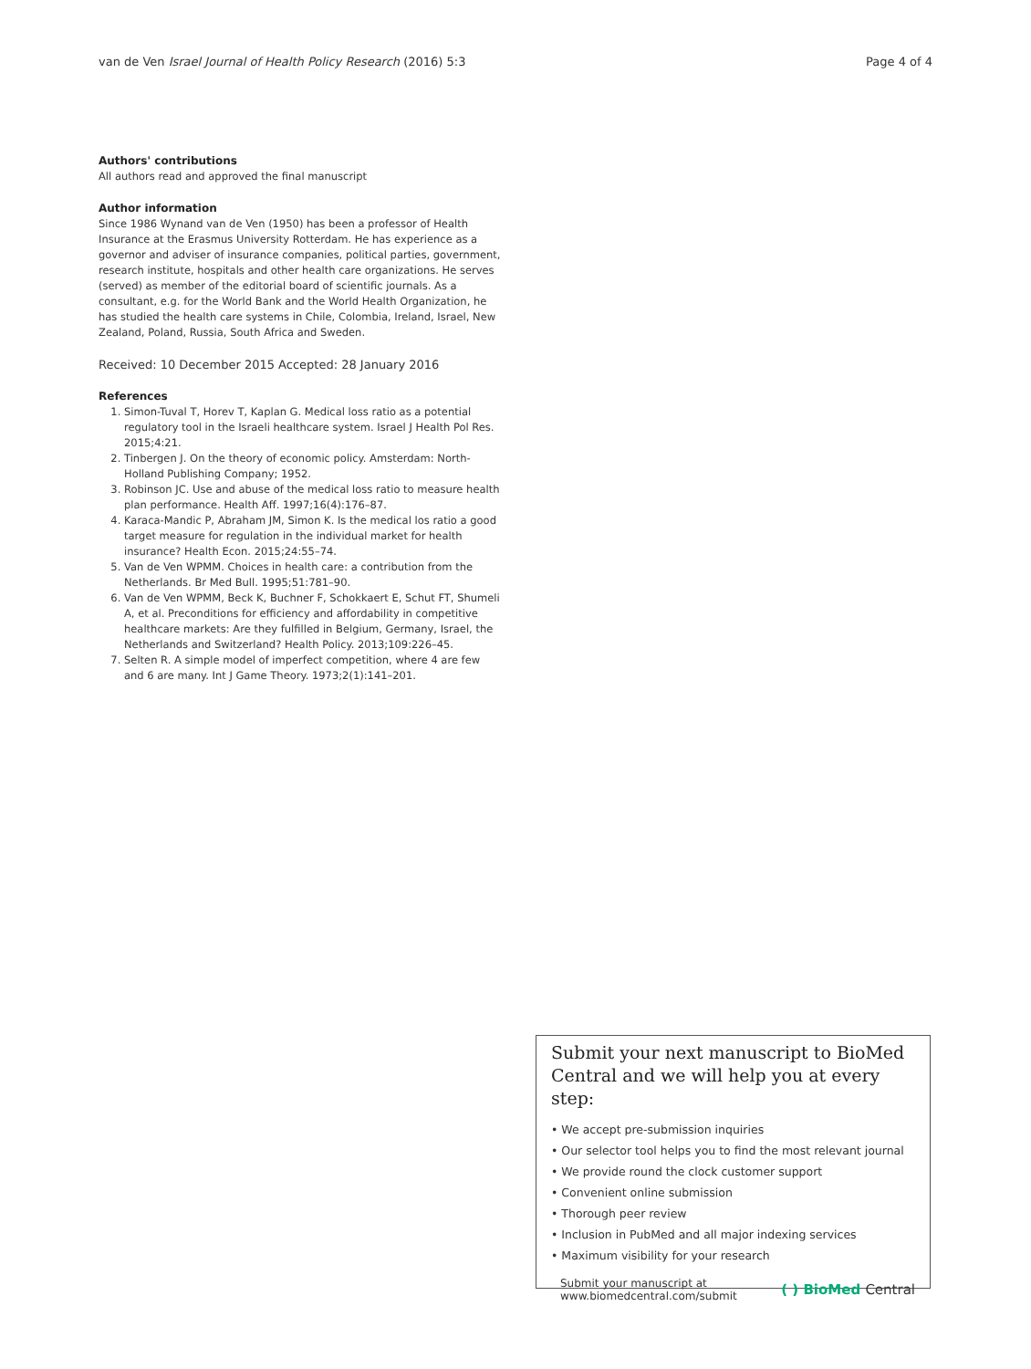van de Ven Israel Journal of Health Policy Research (2016) 5:3 Page 4 of 4
Authors' contributions
All authors read and approved the final manuscript
Author information
Since 1986 Wynand van de Ven (1950) has been a professor of Health Insurance at the Erasmus University Rotterdam. He has experience as a governor and adviser of insurance companies, political parties, government, research institute, hospitals and other health care organizations. He serves (served) as member of the editorial board of scientific journals. As a consultant, e.g. for the World Bank and the World Health Organization, he has studied the health care systems in Chile, Colombia, Ireland, Israel, New Zealand, Poland, Russia, South Africa and Sweden.
Received: 10 December 2015 Accepted: 28 January 2016
References
1. Simon-Tuval T, Horev T, Kaplan G. Medical loss ratio as a potential regulatory tool in the Israeli healthcare system. Israel J Health Pol Res. 2015;4:21.
2. Tinbergen J. On the theory of economic policy. Amsterdam: North-Holland Publishing Company; 1952.
3. Robinson JC. Use and abuse of the medical loss ratio to measure health plan performance. Health Aff. 1997;16(4):176–87.
4. Karaca-Mandic P, Abraham JM, Simon K. Is the medical los ratio a good target measure for regulation in the individual market for health insurance? Health Econ. 2015;24:55–74.
5. Van de Ven WPMM. Choices in health care: a contribution from the Netherlands. Br Med Bull. 1995;51:781–90.
6. Van de Ven WPMM, Beck K, Buchner F, Schokkaert E, Schut FT, Shumeli A, et al. Preconditions for efficiency and affordability in competitive healthcare markets: Are they fulfilled in Belgium, Germany, Israel, the Netherlands and Switzerland? Health Policy. 2013;109:226–45.
7. Selten R. A simple model of imperfect competition, where 4 are few and 6 are many. Int J Game Theory. 1973;2(1):141–201.
Submit your next manuscript to BioMed Central and we will help you at every step:
• We accept pre-submission inquiries
• Our selector tool helps you to find the most relevant journal
• We provide round the clock customer support
• Convenient online submission
• Thorough peer review
• Inclusion in PubMed and all major indexing services
• Maximum visibility for your research
Submit your manuscript at
www.biomedcentral.com/submit ( ) BioMed Central